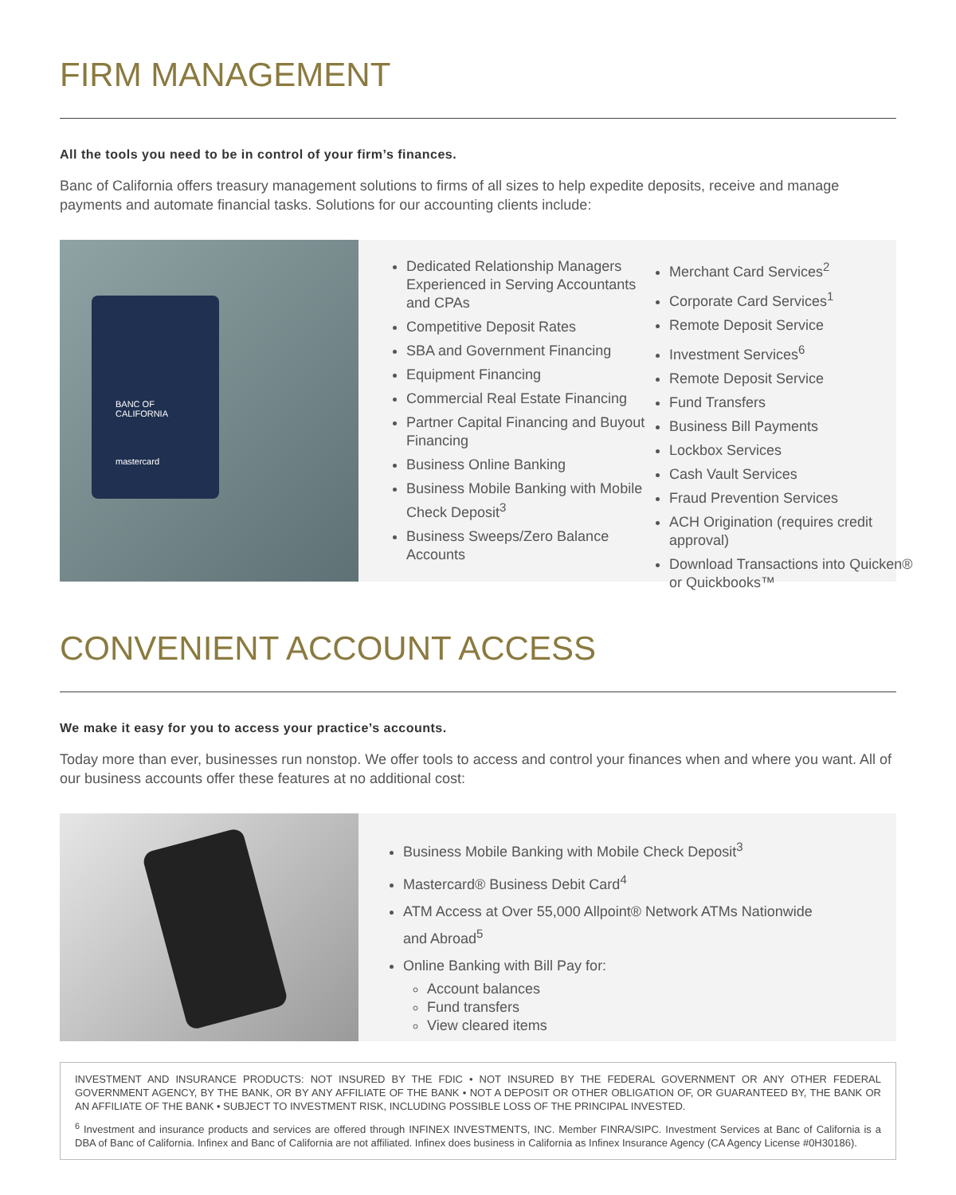FIRM MANAGEMENT
All the tools you need to be in control of your firm’s finances.
Banc of California offers treasury management solutions to firms of all sizes to help expedite deposits, receive and manage payments and automate financial tasks. Solutions for our accounting clients include:
BANC OF
CALIFORNIA
mastercard
Dedicated Relationship Managers Experienced in Serving Accountants and CPAs
Competitive Deposit Rates
SBA and Government Financing
Equipment Financing
Commercial Real Estate Financing
Partner Capital Financing and Buyout Financing
Business Online Banking
Business Mobile Banking with Mobile Check Deposit<sup>3</sup>
Business Sweeps/Zero Balance Accounts
Merchant Card Services<sup>2</sup>
Corporate Card Services<sup>1</sup>
Remote Deposit Service
Investment Services<sup>6</sup>
Remote Deposit Service
Fund Transfers
Business Bill Payments
Lockbox Services
Cash Vault Services
Fraud Prevention Services
ACH Origination (requires credit approval)
Download Transactions into Quicken® or Quickbooks™
CONVENIENT ACCOUNT ACCESS
We make it easy for you to access your practice’s accounts.
Today more than ever, businesses run nonstop. We offer tools to access and control your finances when and where you want. All of our business accounts offer these features at no additional cost:
Business Mobile Banking with Mobile Check Deposit<sup>3</sup>
Mastercard® Business Debit Card<sup>4</sup>
ATM Access at Over 55,000 Allpoint® Network ATMs Nationwide
and Abroad<sup>5</sup>
Online Banking with Bill Pay for:
Account balances
Fund transfers
View cleared items
INVESTMENT AND INSURANCE PRODUCTS: NOT INSURED BY THE FDIC • NOT INSURED BY THE FEDERAL GOVERNMENT OR ANY OTHER FEDERAL GOVERNMENT AGENCY, BY THE BANK, OR BY ANY AFFILIATE OF THE BANK • NOT A DEPOSIT OR OTHER OBLIGATION OF, OR GUARANTEED BY, THE BANK OR AN AFFILIATE OF THE BANK • SUBJECT TO INVESTMENT RISK, INCLUDING POSSIBLE LOSS OF THE PRINCIPAL INVESTED.
<sup>6</sup> Investment and insurance products and services are offered through INFINEX INVESTMENTS, INC. Member FINRA/SIPC. Investment Services at Banc of California is a DBA of Banc of California. Infinex and Banc of California are not affiliated. Infinex does business in California as Infinex Insurance Agency (CA Agency License #0H30186).